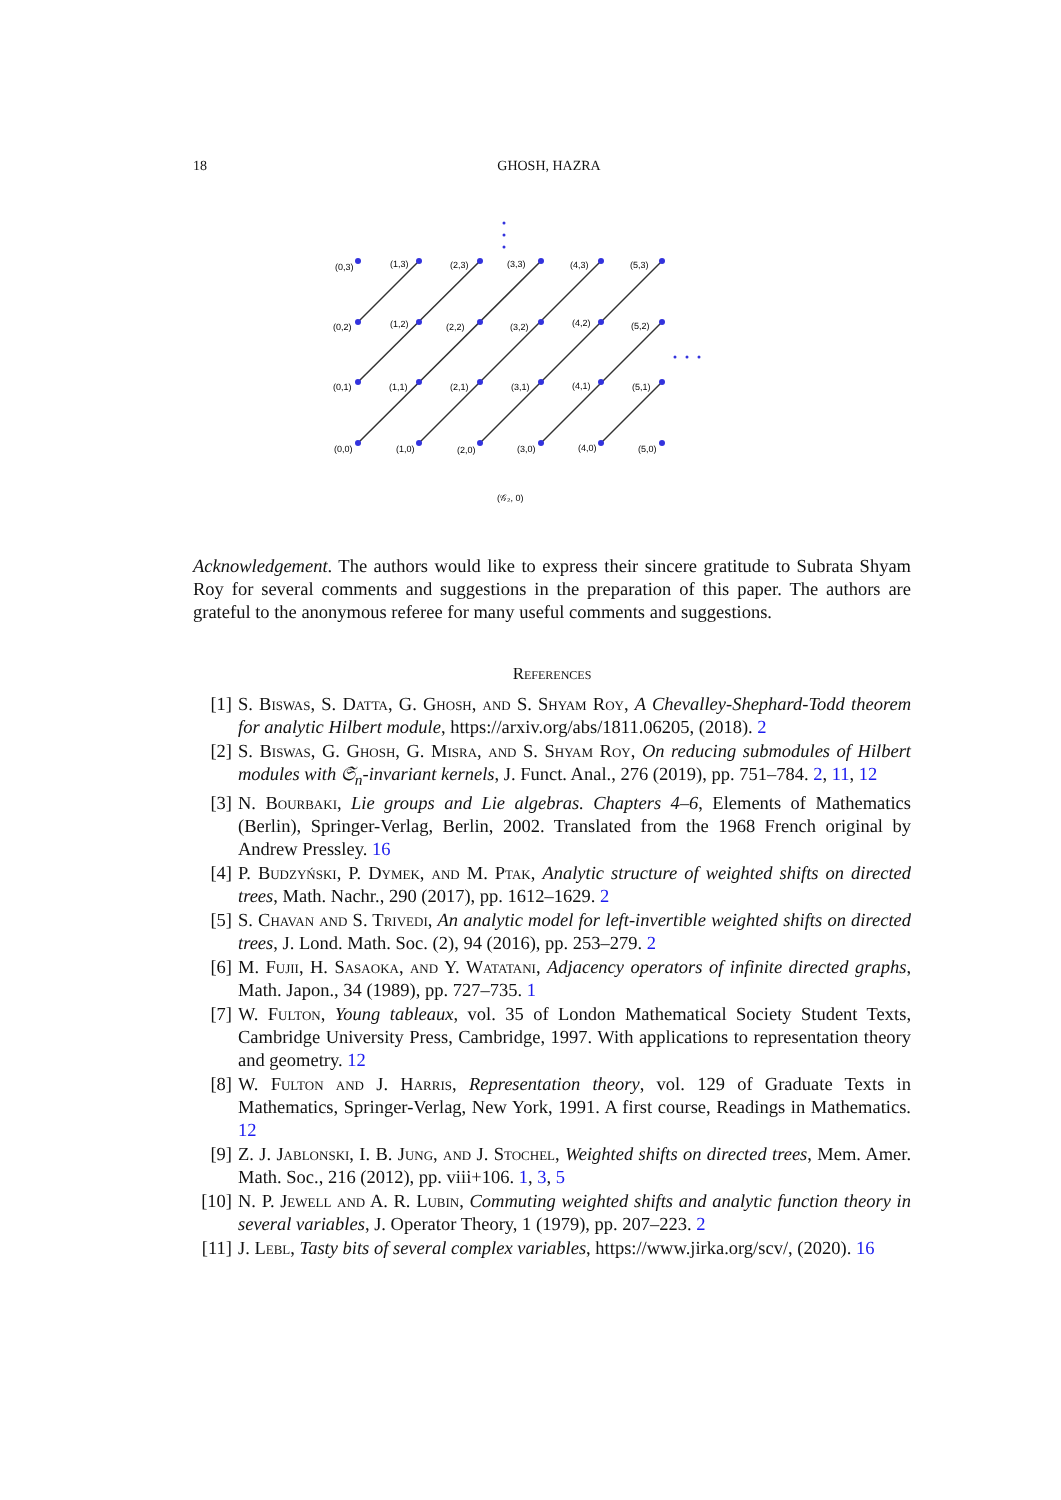18 GHOSH, HAZRA
(0,3)
(1,3)
(2,3)
(3,3)
(4,3)
(5,3)
(0,2)
(1,2)
(2,2)
(3,2)
(4,2)
(5,2)
(0,1)
(1,1)
(2,1)
(3,1)
(4,1)
(5,1)
(0,0)
(1,0)
(2,0)
(3,0)
(4,0)
(5,0)
(𝒢₂, 0)
Acknowledgement. The authors would like to express their sincere gratitude to Subrata Shyam Roy for several comments and suggestions in the preparation of this paper. The authors are grateful to the anonymous referee for many useful comments and suggestions.
References
[1] S. Biswas, S. Datta, G. Ghosh, and S. Shyam Roy, A Chevalley-Shephard-Todd theorem for analytic Hilbert module, https://arxiv.org/abs/1811.06205, (2018). 2
[2] S. Biswas, G. Ghosh, G. Misra, and S. Shyam Roy, On reducing submodules of Hilbert modules with 𝔖<sub>n</sub>-invariant kernels, J. Funct. Anal., 276 (2019), pp. 751–784. 2, 11, 12
[3] N. Bourbaki, Lie groups and Lie algebras. Chapters 4–6, Elements of Mathematics (Berlin), Springer-Verlag, Berlin, 2002. Translated from the 1968 French original by Andrew Pressley. 16
[4] P. Budzyński, P. Dymek, and M. Ptak, Analytic structure of weighted shifts on directed trees, Math. Nachr., 290 (2017), pp. 1612–1629. 2
[5] S. Chavan and S. Trivedi, An analytic model for left-invertible weighted shifts on directed trees, J. Lond. Math. Soc. (2), 94 (2016), pp. 253–279. 2
[6] M. Fujii, H. Sasaoka, and Y. Watatani, Adjacency operators of infinite directed graphs, Math. Japon., 34 (1989), pp. 727–735. 1
[7] W. Fulton, Young tableaux, vol. 35 of London Mathematical Society Student Texts, Cambridge University Press, Cambridge, 1997. With applications to representation theory and geometry. 12
[8] W. Fulton and J. Harris, Representation theory, vol. 129 of Graduate Texts in Mathematics, Springer-Verlag, New York, 1991. A first course, Readings in Mathematics. 12
[9] Z. J. Jablonski, I. B. Jung, and J. Stochel, Weighted shifts on directed trees, Mem. Amer. Math. Soc., 216 (2012), pp. viii+106. 1, 3, 5
[10] N. P. Jewell and A. R. Lubin, Commuting weighted shifts and analytic function theory in several variables, J. Operator Theory, 1 (1979), pp. 207–223. 2
[11] J. Lebl, Tasty bits of several complex variables, https://www.jirka.org/scv/, (2020). 16